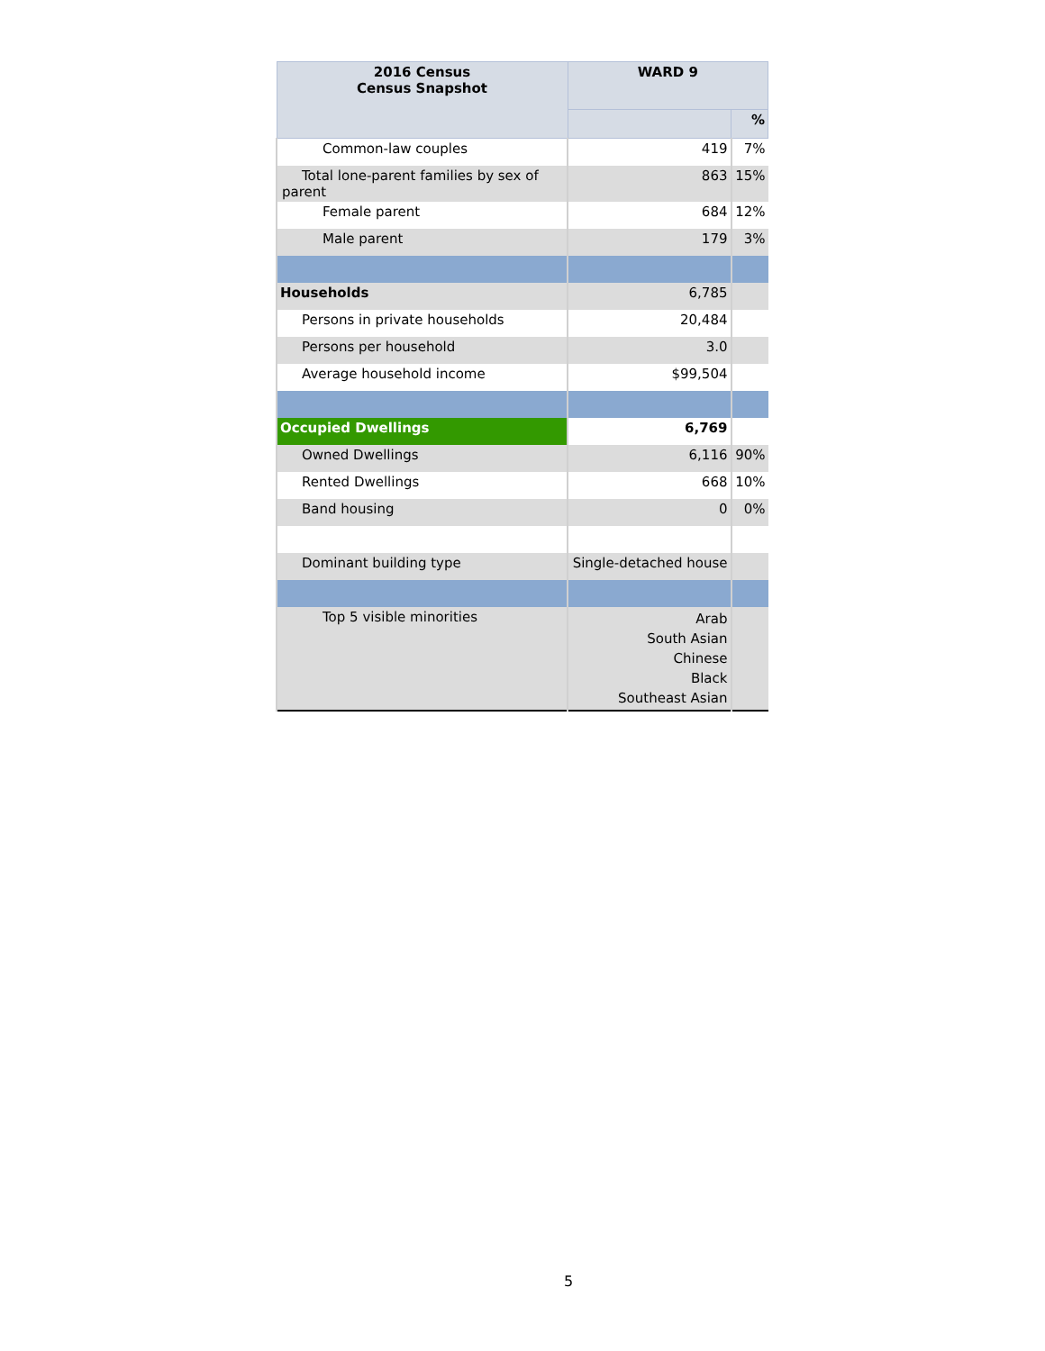| 2016 Census Census Snapshot | WARD 9 | |
| --- | --- | --- |
| | | % |
| Common-law couples | 419 | 7% |
| Total lone-parent families by sex of parent | 863 | 15% |
| Female parent | 684 | 12% |
| Male parent | 179 | 3% |
| Households | 6,785 | |
| Persons in private households | 20,484 | |
| Persons per household | 3.0 | |
| Average household income | $99,504 | |
| Occupied Dwellings | 6,769 | |
| Owned Dwellings | 6,116 | 90% |
| Rented Dwellings | 668 | 10% |
| Band housing | 0 | 0% |
| Dominant building type | Single-detached house | |
| Top 5 visible minorities | Arab South Asian Chinese Black Southeast Asian | |
5